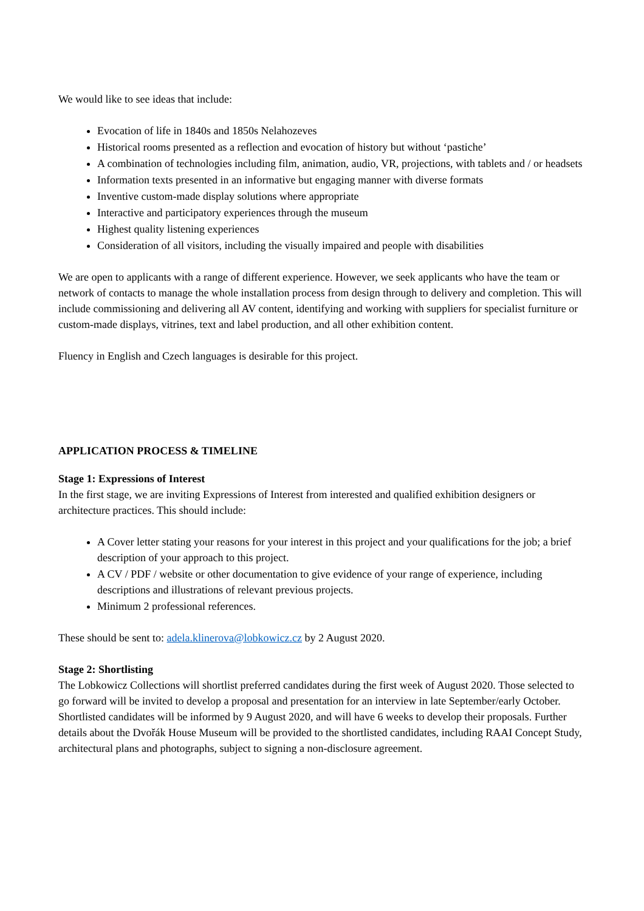We would like to see ideas that include:
Evocation of life in 1840s and 1850s Nelahozeves
Historical rooms presented as a reflection and evocation of history but without ‘pastiche’
A combination of technologies including film, animation, audio, VR, projections, with tablets and / or headsets
Information texts presented in an informative but engaging manner with diverse formats
Inventive custom-made display solutions where appropriate
Interactive and participatory experiences through the museum
Highest quality listening experiences
Consideration of all visitors, including the visually impaired and people with disabilities
We are open to applicants with a range of different experience. However, we seek applicants who have the team or network of contacts to manage the whole installation process from design through to delivery and completion. This will include commissioning and delivering all AV content, identifying and working with suppliers for specialist furniture or custom-made displays, vitrines, text and label production, and all other exhibition content.
Fluency in English and Czech languages is desirable for this project.
APPLICATION PROCESS & TIMELINE
Stage 1: Expressions of Interest
In the first stage, we are inviting Expressions of Interest from interested and qualified exhibition designers or architecture practices. This should include:
A Cover letter stating your reasons for your interest in this project and your qualifications for the job; a brief description of your approach to this project.
A CV / PDF / website or other documentation to give evidence of your range of experience, including descriptions and illustrations of relevant previous projects.
Minimum 2 professional references.
These should be sent to: adela.klinerova@lobkowicz.cz by 2 August 2020.
Stage 2: Shortlisting
The Lobkowicz Collections will shortlist preferred candidates during the first week of August 2020. Those selected to go forward will be invited to develop a proposal and presentation for an interview in late September/early October. Shortlisted candidates will be informed by 9 August 2020, and will have 6 weeks to develop their proposals. Further details about the Dvořák House Museum will be provided to the shortlisted candidates, including RAAI Concept Study, architectural plans and photographs, subject to signing a non-disclosure agreement.